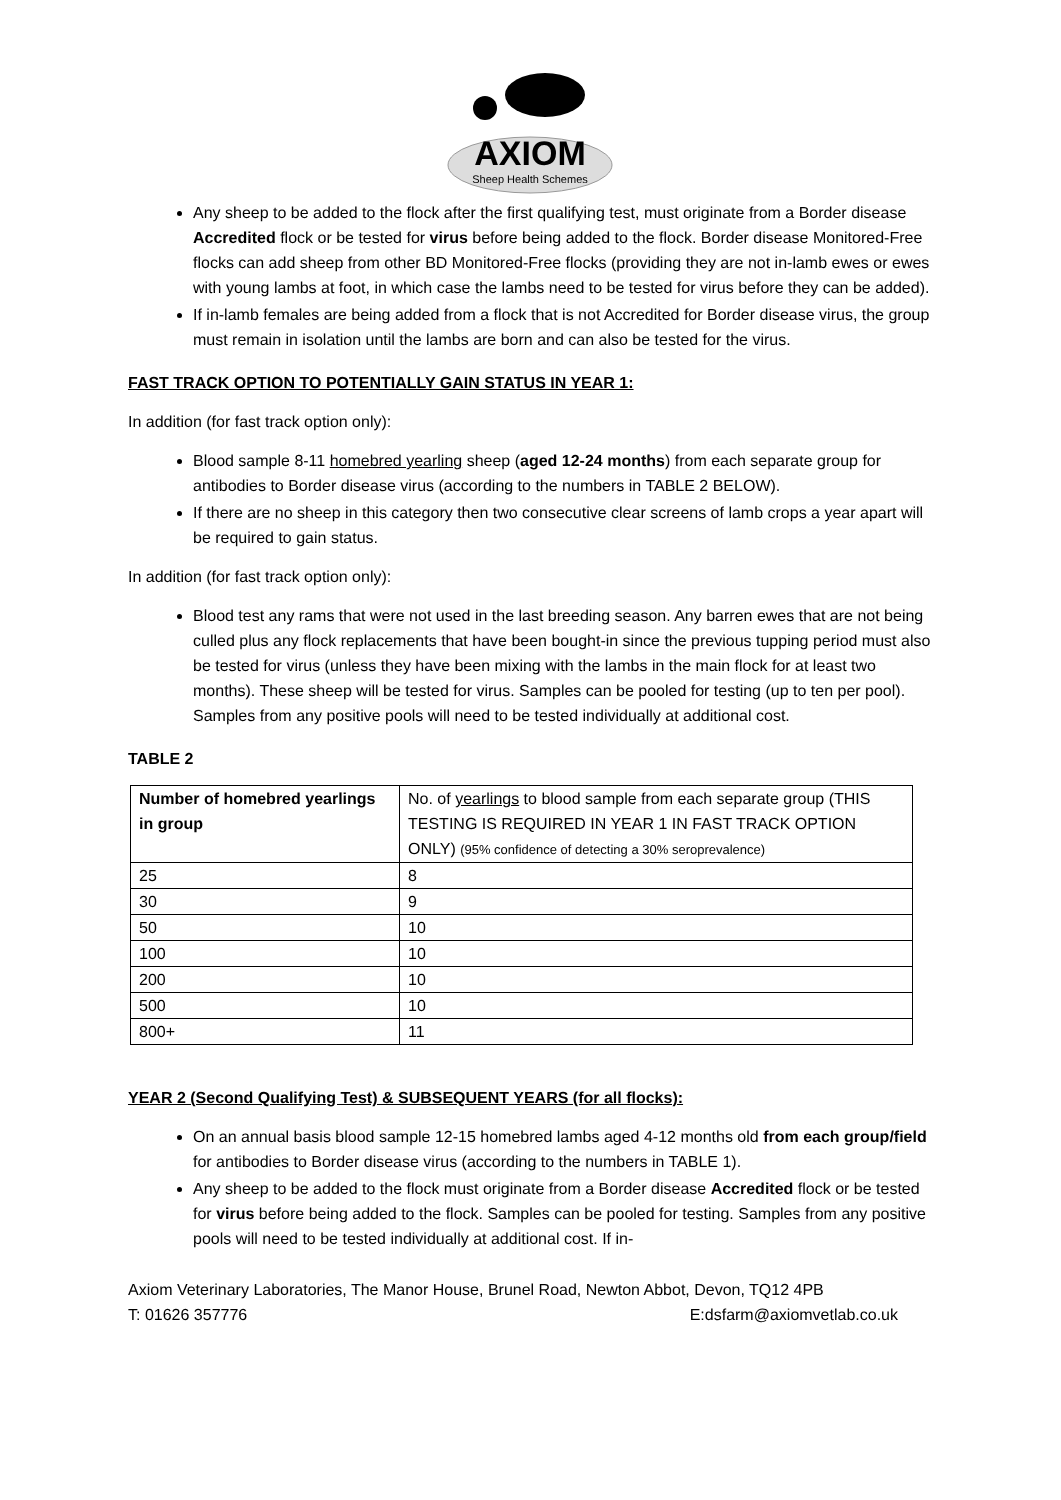AXIOM
Sheep Health Schemes
Any sheep to be added to the flock after the first qualifying test, must originate from a Border disease Accredited flock or be tested for virus before being added to the flock. Border disease Monitored-Free flocks can add sheep from other BD Monitored-Free flocks (providing they are not in-lamb ewes or ewes with young lambs at foot, in which case the lambs need to be tested for virus before they can be added).
If in-lamb females are being added from a flock that is not Accredited for Border disease virus, the group must remain in isolation until the lambs are born and can also be tested for the virus.
FAST TRACK OPTION TO POTENTIALLY GAIN STATUS IN YEAR 1:
In addition (for fast track option only):
Blood sample 8-11 homebred yearling sheep (aged 12-24 months) from each separate group for antibodies to Border disease virus (according to the numbers in TABLE 2 BELOW).
If there are no sheep in this category then two consecutive clear screens of lamb crops a year apart will be required to gain status.
In addition (for fast track option only):
Blood test any rams that were not used in the last breeding season. Any barren ewes that are not being culled plus any flock replacements that have been bought-in since the previous tupping period must also be tested for virus (unless they have been mixing with the lambs in the main flock for at least two months). These sheep will be tested for virus. Samples can be pooled for testing (up to ten per pool). Samples from any positive pools will need to be tested individually at additional cost.
TABLE 2
| Number of homebred yearlings in group | No. of yearlings to blood sample from each separate group (THIS TESTING IS REQUIRED IN YEAR 1 IN FAST TRACK OPTION ONLY) (95% confidence of detecting a 30% seroprevalence) |
| 25 | 8 |
| 30 | 9 |
| 50 | 10 |
| 100 | 10 |
| 200 | 10 |
| 500 | 10 |
| 800+ | 11 |
YEAR 2 (Second Qualifying Test) & SUBSEQUENT YEARS (for all flocks):
On an annual basis blood sample 12-15 homebred lambs aged 4-12 months old from each group/field for antibodies to Border disease virus (according to the numbers in TABLE 1).
Any sheep to be added to the flock must originate from a Border disease Accredited flock or be tested for virus before being added to the flock. Samples can be pooled for testing. Samples from any positive pools will need to be tested individually at additional cost. If in-
Axiom Veterinary Laboratories, The Manor House, Brunel Road, Newton Abbot, Devon, TQ12 4PB
T: 01626 357776 E:dsfarm@axiomvetlab.co.uk